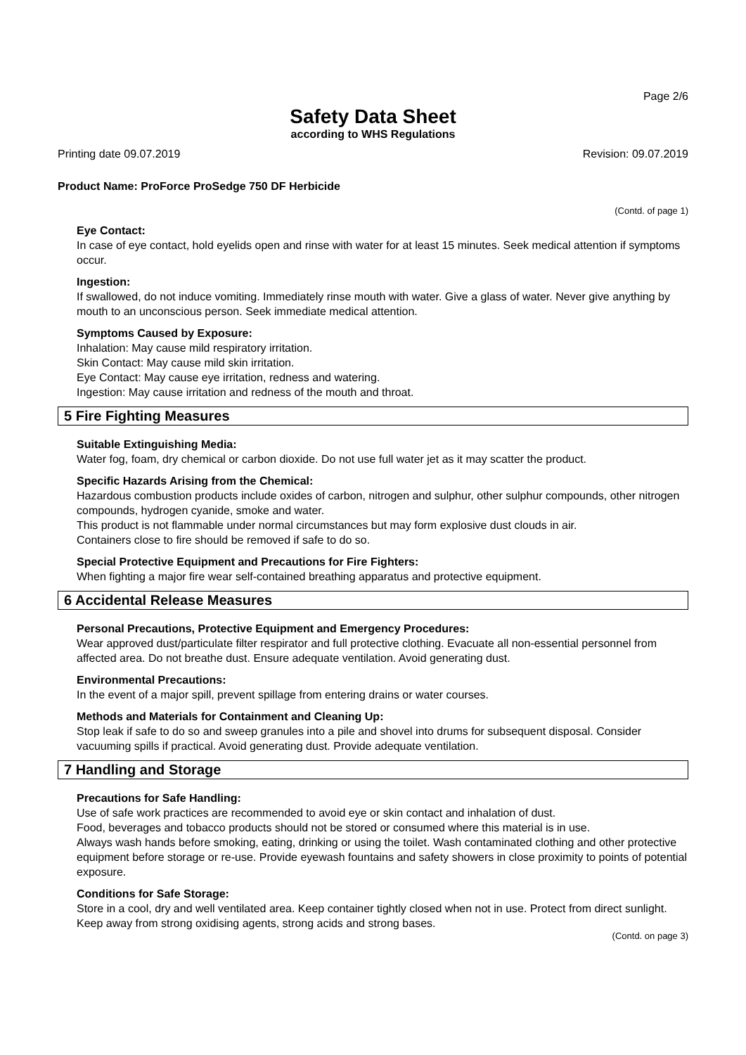Page 2/6
Safety Data Sheet
according to WHS Regulations
Printing date 09.07.2019 Revision: 09.07.2019
Product Name: ProForce ProSedge 750 DF Herbicide
(Contd. of page 1)
Eye Contact:
In case of eye contact, hold eyelids open and rinse with water for at least 15 minutes. Seek medical attention if symptoms occur.
Ingestion:
If swallowed, do not induce vomiting. Immediately rinse mouth with water. Give a glass of water. Never give anything by mouth to an unconscious person. Seek immediate medical attention.
Symptoms Caused by Exposure:
Inhalation: May cause mild respiratory irritation.
Skin Contact: May cause mild skin irritation.
Eye Contact: May cause eye irritation, redness and watering.
Ingestion: May cause irritation and redness of the mouth and throat.
5 Fire Fighting Measures
Suitable Extinguishing Media:
Water fog, foam, dry chemical or carbon dioxide. Do not use full water jet as it may scatter the product.
Specific Hazards Arising from the Chemical:
Hazardous combustion products include oxides of carbon, nitrogen and sulphur, other sulphur compounds, other nitrogen compounds, hydrogen cyanide, smoke and water.
This product is not flammable under normal circumstances but may form explosive dust clouds in air.
Containers close to fire should be removed if safe to do so.
Special Protective Equipment and Precautions for Fire Fighters:
When fighting a major fire wear self-contained breathing apparatus and protective equipment.
6 Accidental Release Measures
Personal Precautions, Protective Equipment and Emergency Procedures:
Wear approved dust/particulate filter respirator and full protective clothing. Evacuate all non-essential personnel from affected area. Do not breathe dust. Ensure adequate ventilation. Avoid generating dust.
Environmental Precautions:
In the event of a major spill, prevent spillage from entering drains or water courses.
Methods and Materials for Containment and Cleaning Up:
Stop leak if safe to do so and sweep granules into a pile and shovel into drums for subsequent disposal. Consider vacuuming spills if practical. Avoid generating dust. Provide adequate ventilation.
7 Handling and Storage
Precautions for Safe Handling:
Use of safe work practices are recommended to avoid eye or skin contact and inhalation of dust.
Food, beverages and tobacco products should not be stored or consumed where this material is in use.
Always wash hands before smoking, eating, drinking or using the toilet. Wash contaminated clothing and other protective equipment before storage or re-use. Provide eyewash fountains and safety showers in close proximity to points of potential exposure.
Conditions for Safe Storage:
Store in a cool, dry and well ventilated area. Keep container tightly closed when not in use. Protect from direct sunlight. Keep away from strong oxidising agents, strong acids and strong bases.
(Contd. on page 3)